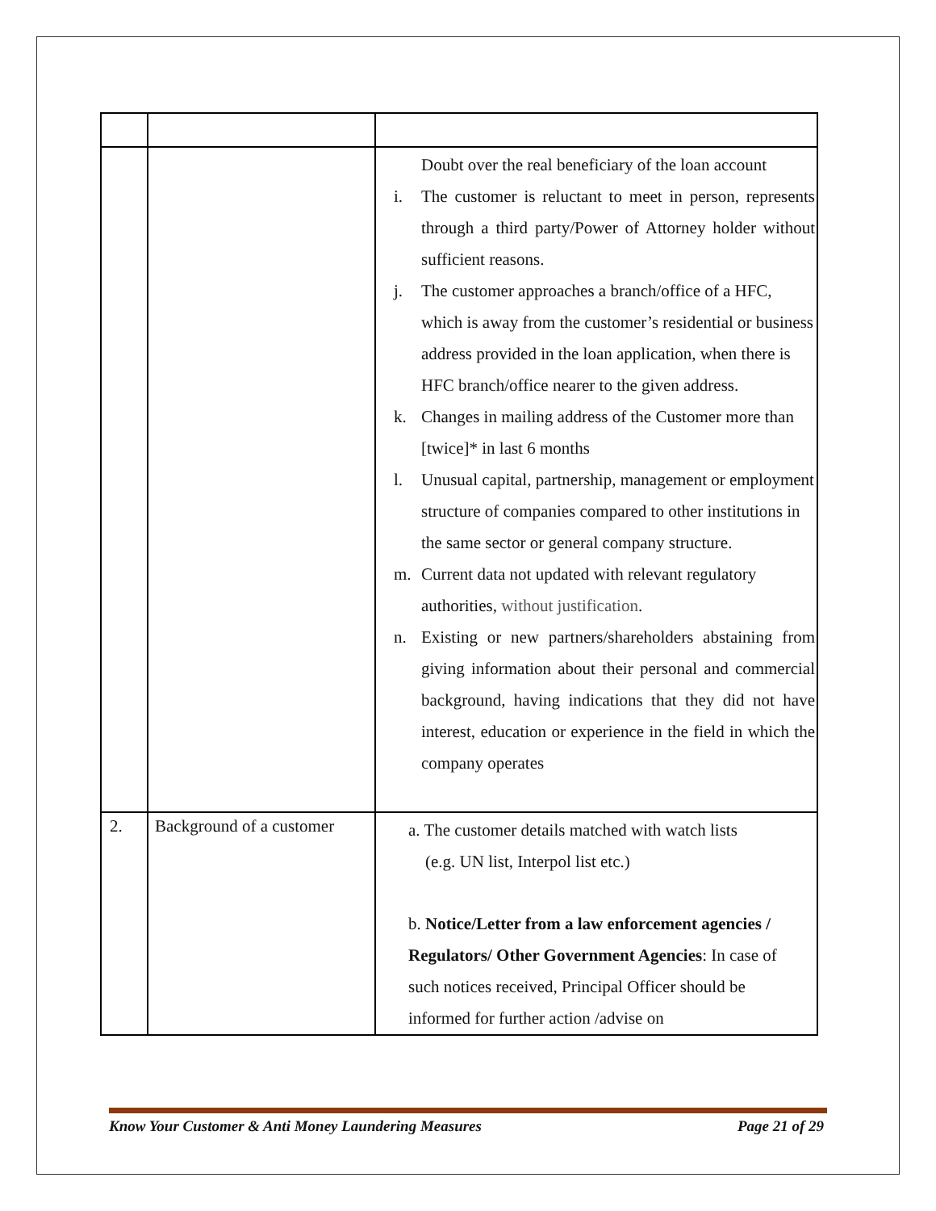| | | Doubt over the real beneficiary of the loan account i. The customer is reluctant to meet in person, represents through a third party/Power of Attorney holder without sufficient reasons. j. The customer approaches a branch/office of a HFC, which is away from the customer’s residential or business address provided in the loan application, when there is HFC branch/office nearer to the given address. k. Changes in mailing address of the Customer more than [twice]* in last 6 months l. Unusual capital, partnership, management or employment structure of companies compared to other institutions in the same sector or general company structure. m. Current data not updated with relevant regulatory authorities, without justification . n. Existing or new partners/shareholders abstaining from giving information about their personal and commercial background, having indications that they did not have interest, education or experience in the field in which the company operates |
| 2. | Background of a customer | a. The customer details matched with watch lists (e.g. UN list, Interpol list etc.) b. Notice/Letter from a law enforcement agencies / Regulators/ Other Government Agencies : In case of such notices received, Principal Officer should be informed for further action /advise on |
Know Your Customer & Anti Money Laundering Measures Page 21 of 29